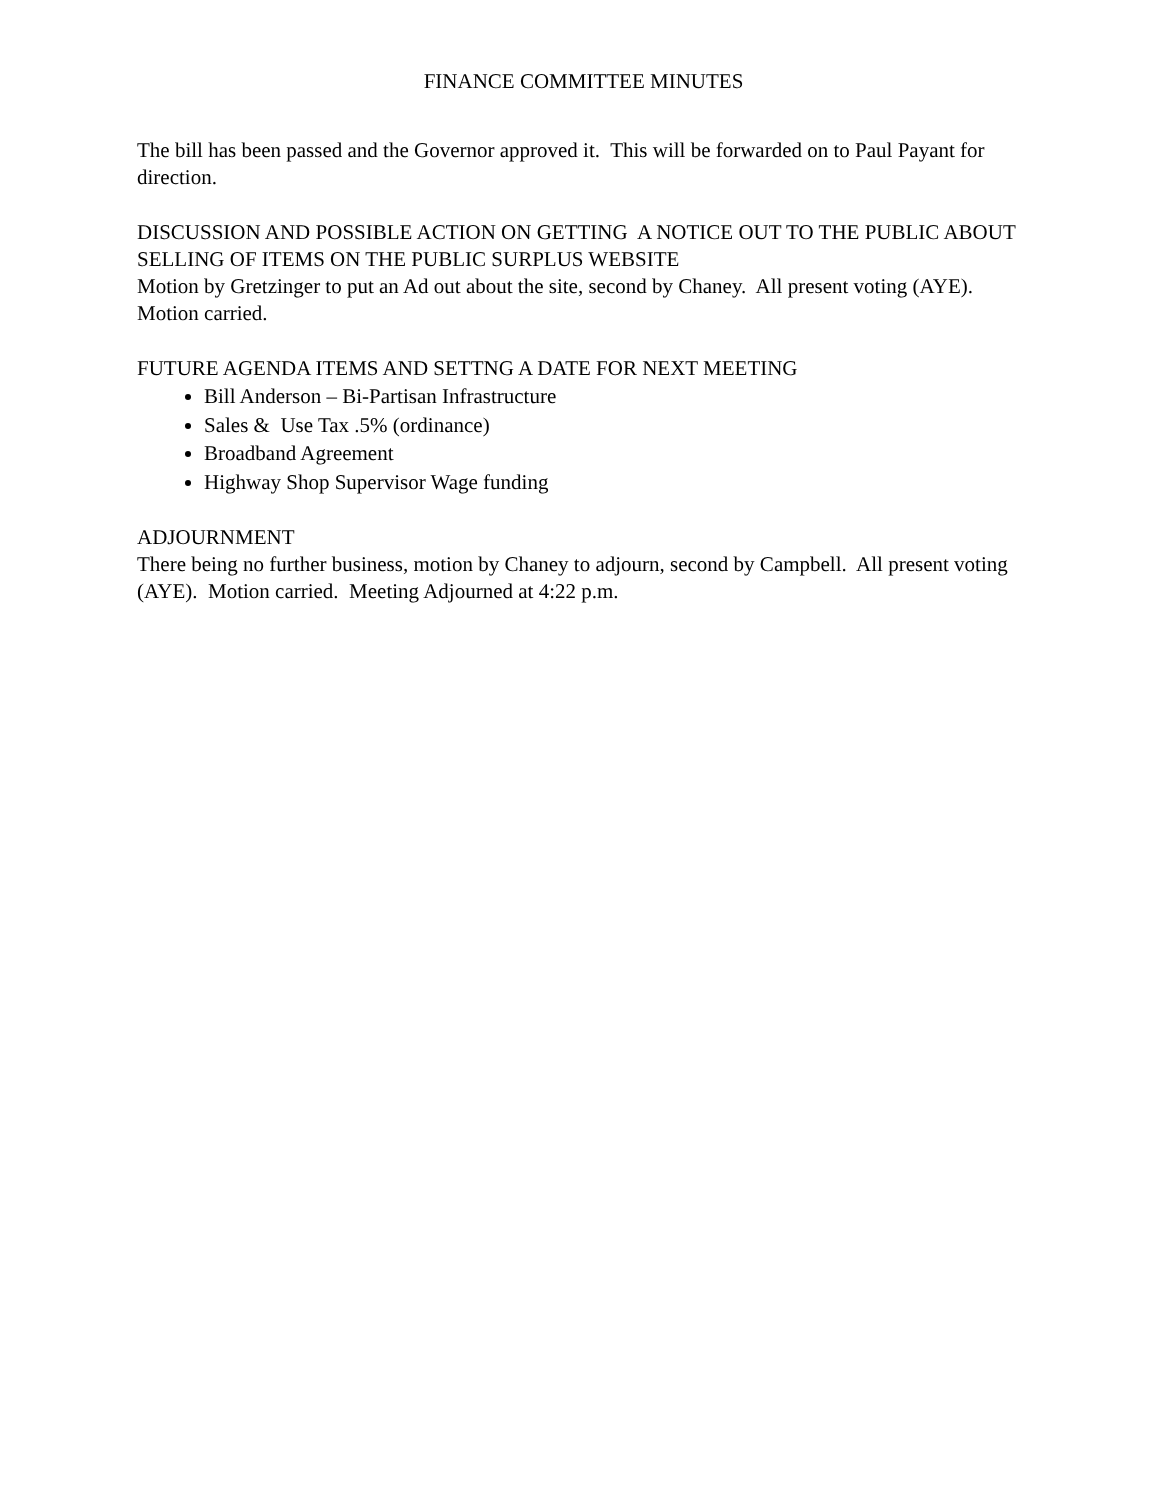FINANCE COMMITTEE MINUTES
The bill has been passed and the Governor approved it. This will be forwarded on to Paul Payant for direction.
DISCUSSION AND POSSIBLE ACTION ON GETTING A NOTICE OUT TO THE PUBLIC ABOUT SELLING OF ITEMS ON THE PUBLIC SURPLUS WEBSITE
Motion by Gretzinger to put an Ad out about the site, second by Chaney. All present voting (AYE). Motion carried.
FUTURE AGENDA ITEMS AND SETTNG A DATE FOR NEXT MEETING
Bill Anderson – Bi-Partisan Infrastructure
Sales & Use Tax .5% (ordinance)
Broadband Agreement
Highway Shop Supervisor Wage funding
ADJOURNMENT
There being no further business, motion by Chaney to adjourn, second by Campbell. All present voting (AYE). Motion carried. Meeting Adjourned at 4:22 p.m.